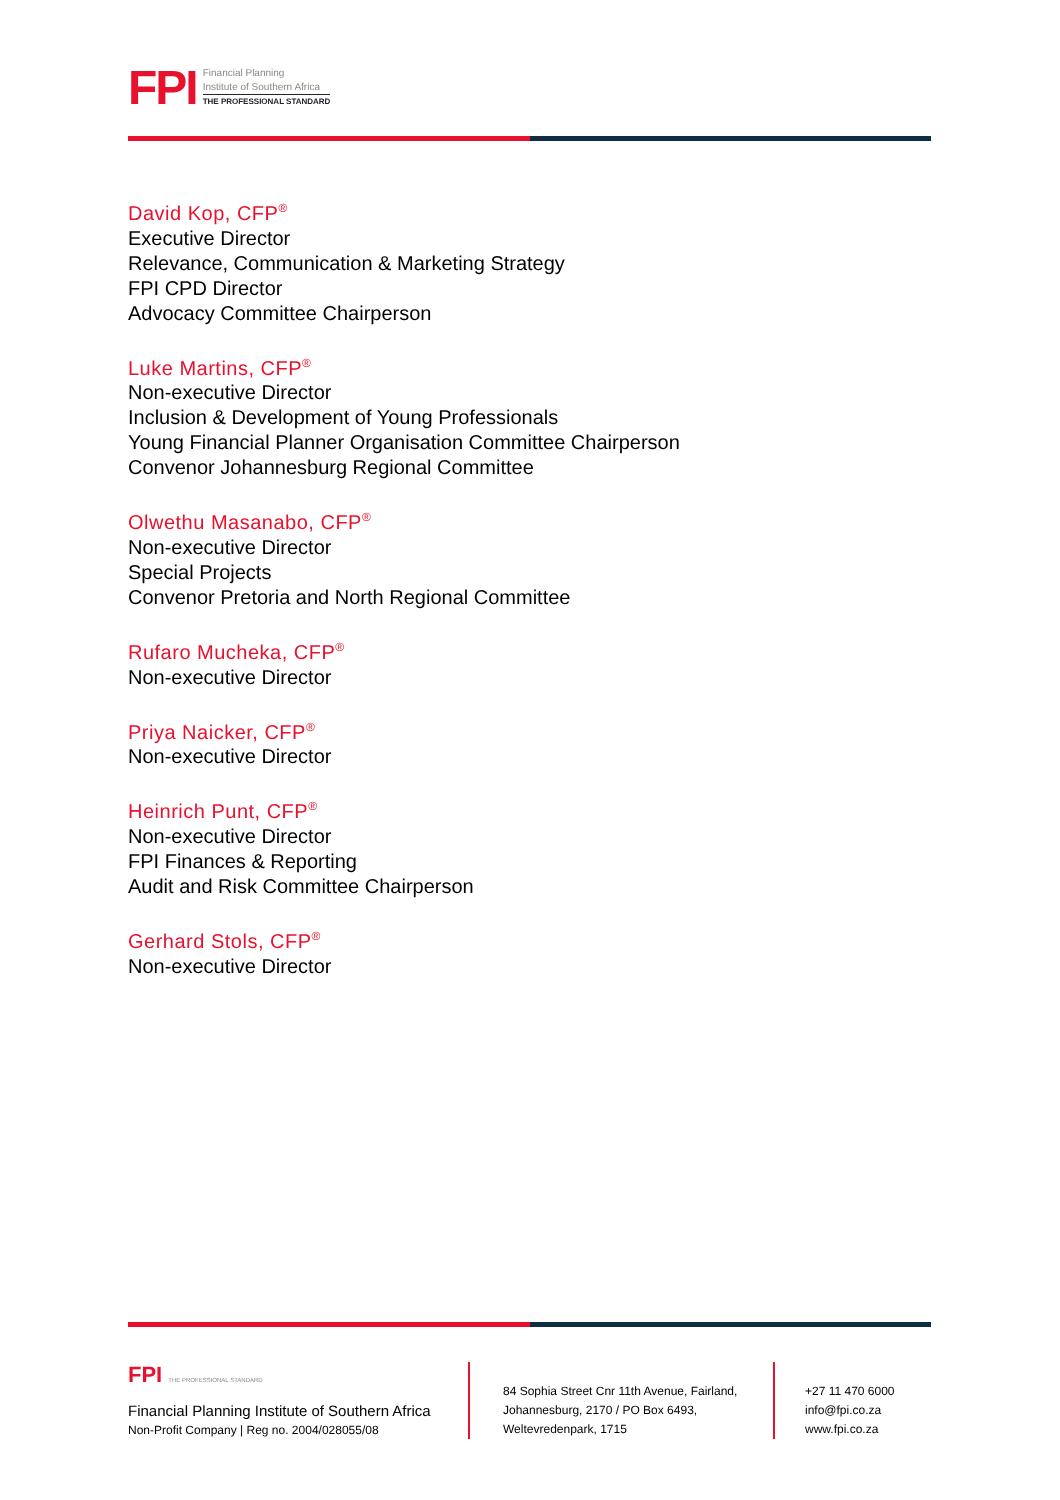FPI
Financial Planning
Institute of Southern Africa
THE PROFESSIONAL STANDARD
David Kop, CFP<sup>®</sup>
Executive Director
Relevance, Communication & Marketing Strategy
FPI CPD Director
Advocacy Committee Chairperson
Luke Martins, CFP<sup>®</sup>
Non-executive Director
Inclusion & Development of Young Professionals
Young Financial Planner Organisation Committee Chairperson
Convenor Johannesburg Regional Committee
Olwethu Masanabo, CFP<sup>®</sup>
Non-executive Director
Special Projects
Convenor Pretoria and North Regional Committee
Rufaro Mucheka, CFP<sup>®</sup>
Non-executive Director
Priya Naicker, CFP<sup>®</sup>
Non-executive Director
Heinrich Punt, CFP<sup>®</sup>
Non-executive Director
FPI Finances & Reporting
Audit and Risk Committee Chairperson
Gerhard Stols, CFP<sup>®</sup>
Non-executive Director
FPI THE PROFESSIONAL STANDARD
Financial Planning Institute of Southern Africa
Non-Profit Company | Reg no. 2004/028055/08
84 Sophia Street Cnr 11th Avenue, Fairland,
Johannesburg, 2170 / PO Box 6493,
Weltevredenpark, 1715
+27 11 470 6000
info@fpi.co.za
www.fpi.co.za